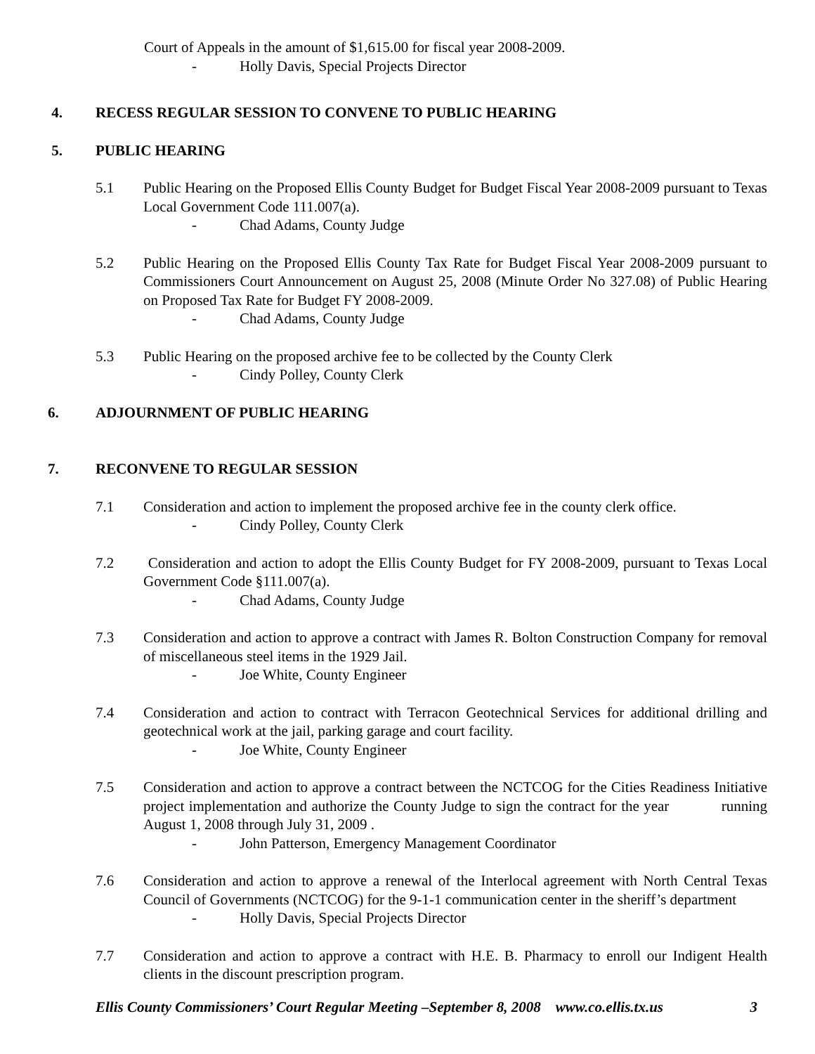Court of Appeals in the amount of $1,615.00 for fiscal year 2008-2009.
- Holly Davis, Special Projects Director
4. RECESS REGULAR SESSION TO CONVENE TO PUBLIC HEARING
5. PUBLIC HEARING
5.1 Public Hearing on the Proposed Ellis County Budget for Budget Fiscal Year 2008-2009 pursuant to Texas Local Government Code 111.007(a).
- Chad Adams, County Judge
5.2 Public Hearing on the Proposed Ellis County Tax Rate for Budget Fiscal Year 2008-2009 pursuant to Commissioners Court Announcement on August 25, 2008 (Minute Order No 327.08) of Public Hearing on Proposed Tax Rate for Budget FY 2008-2009.
- Chad Adams, County Judge
5.3 Public Hearing on the proposed archive fee to be collected by the County Clerk
- Cindy Polley, County Clerk
6. ADJOURNMENT OF PUBLIC HEARING
7. RECONVENE TO REGULAR SESSION
7.1 Consideration and action to implement the proposed archive fee in the county clerk office.
- Cindy Polley, County Clerk
7.2 Consideration and action to adopt the Ellis County Budget for FY 2008-2009, pursuant to Texas Local Government Code §111.007(a).
- Chad Adams, County Judge
7.3 Consideration and action to approve a contract with James R. Bolton Construction Company for removal of miscellaneous steel items in the 1929 Jail.
- Joe White, County Engineer
7.4 Consideration and action to contract with Terracon Geotechnical Services for additional drilling and geotechnical work at the jail, parking garage and court facility.
- Joe White, County Engineer
7.5 Consideration and action to approve a contract between the NCTCOG for the Cities Readiness Initiative project implementation and authorize the County Judge to sign the contract for the year running August 1, 2008 through July 31, 2009 .
- John Patterson, Emergency Management Coordinator
7.6 Consideration and action to approve a renewal of the Interlocal agreement with North Central Texas Council of Governments (NCTCOG) for the 9-1-1 communication center in the sheriff’s department
- Holly Davis, Special Projects Director
7.7 Consideration and action to approve a contract with H.E. B. Pharmacy to enroll our Indigent Health clients in the discount prescription program.
Ellis County Commissioners’ Court Regular Meeting –September 8, 2008 www.co.ellis.tx.us 3